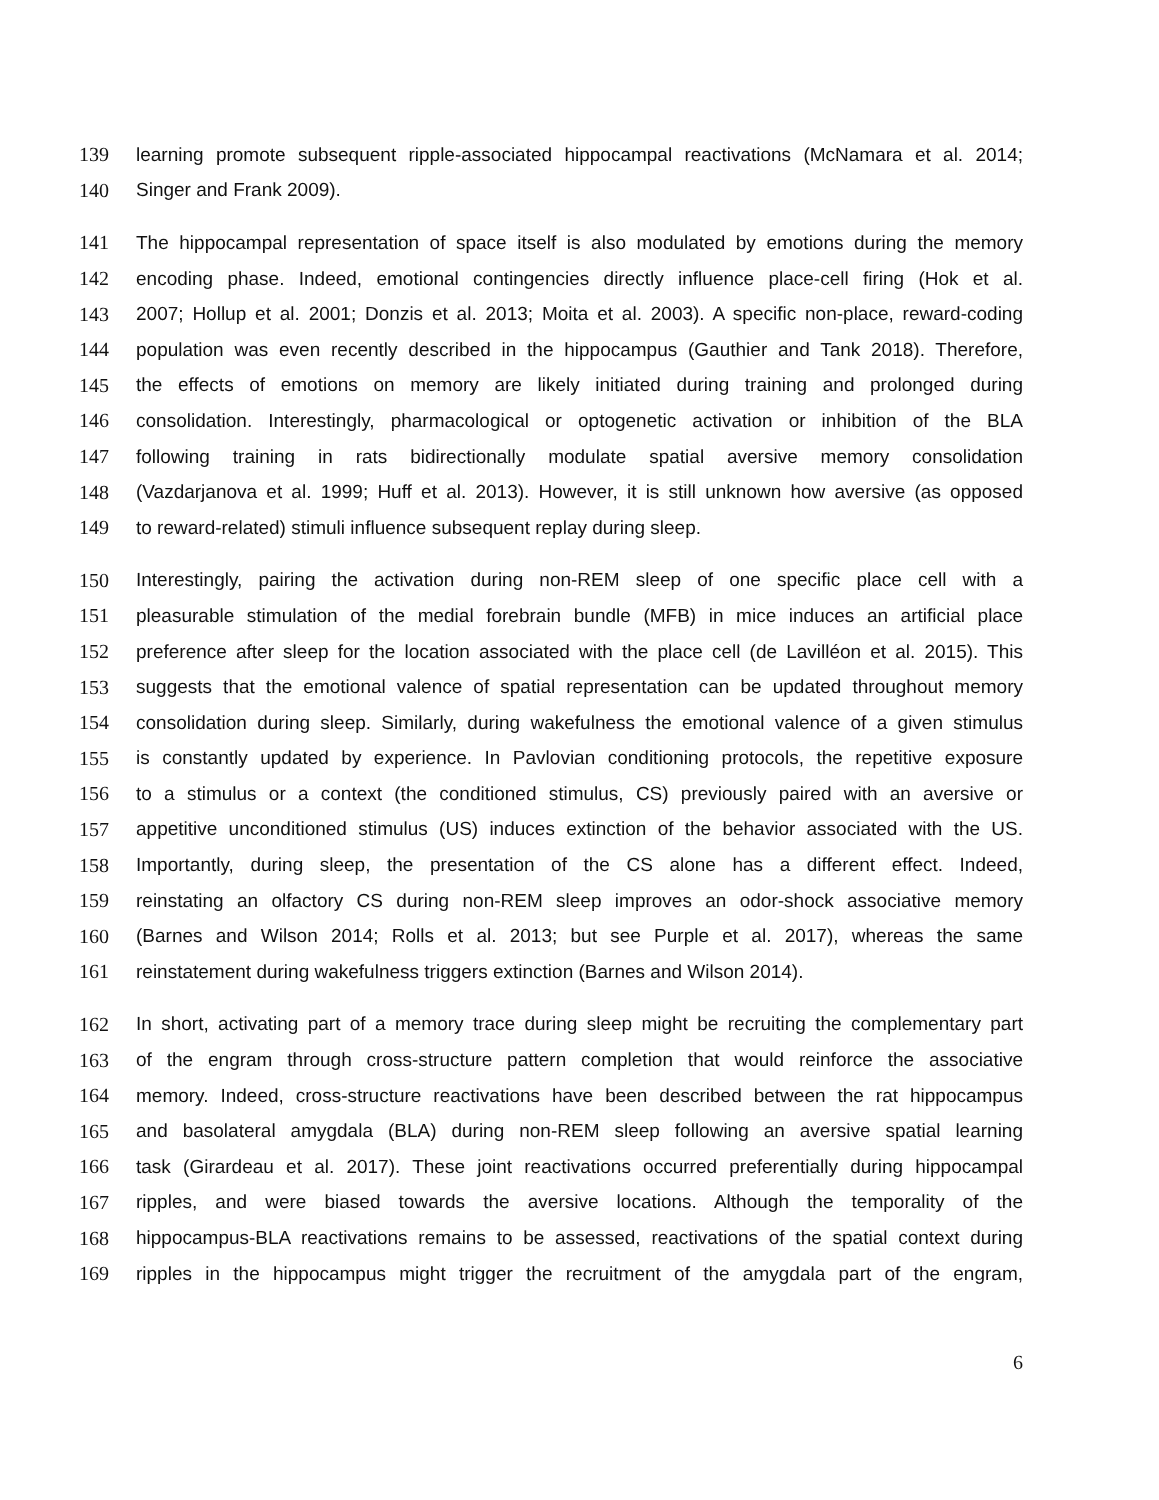139 learning promote subsequent ripple-associated hippocampal reactivations (McNamara et al. 2014;
140 Singer and Frank 2009).
141 The hippocampal representation of space itself is also modulated by emotions during the memory
142 encoding phase. Indeed, emotional contingencies directly influence place-cell firing (Hok et al.
143 2007; Hollup et al. 2001; Donzis et al. 2013; Moita et al. 2003). A specific non-place, reward-coding
144 population was even recently described in the hippocampus (Gauthier and Tank 2018). Therefore,
145 the effects of emotions on memory are likely initiated during training and prolonged during
146 consolidation. Interestingly, pharmacological or optogenetic activation or inhibition of the BLA
147 following training in rats bidirectionally modulate spatial aversive memory consolidation
148 (Vazdarjanova et al. 1999; Huff et al. 2013). However, it is still unknown how aversive (as opposed
149 to reward-related) stimuli influence subsequent replay during sleep.
150 Interestingly, pairing the activation during non-REM sleep of one specific place cell with a
151 pleasurable stimulation of the medial forebrain bundle (MFB) in mice induces an artificial place
152 preference after sleep for the location associated with the place cell (de Lavilléon et al. 2015). This
153 suggests that the emotional valence of spatial representation can be updated throughout memory
154 consolidation during sleep. Similarly, during wakefulness the emotional valence of a given stimulus
155 is constantly updated by experience. In Pavlovian conditioning protocols, the repetitive exposure
156 to a stimulus or a context (the conditioned stimulus, CS) previously paired with an aversive or
157 appetitive unconditioned stimulus (US) induces extinction of the behavior associated with the US.
158 Importantly, during sleep, the presentation of the CS alone has a different effect. Indeed,
159 reinstating an olfactory CS during non-REM sleep improves an odor-shock associative memory
160 (Barnes and Wilson 2014; Rolls et al. 2013; but see Purple et al. 2017), whereas the same
161 reinstatement during wakefulness triggers extinction (Barnes and Wilson 2014).
162 In short, activating part of a memory trace during sleep might be recruiting the complementary part
163 of the engram through cross-structure pattern completion that would reinforce the associative
164 memory. Indeed, cross-structure reactivations have been described between the rat hippocampus
165 and basolateral amygdala (BLA) during non-REM sleep following an aversive spatial learning
166 task (Girardeau et al. 2017). These joint reactivations occurred preferentially during hippocampal
167 ripples, and were biased towards the aversive locations. Although the temporality of the
168 hippocampus-BLA reactivations remains to be assessed, reactivations of the spatial context during
169 ripples in the hippocampus might trigger the recruitment of the amygdala part of the engram,
6